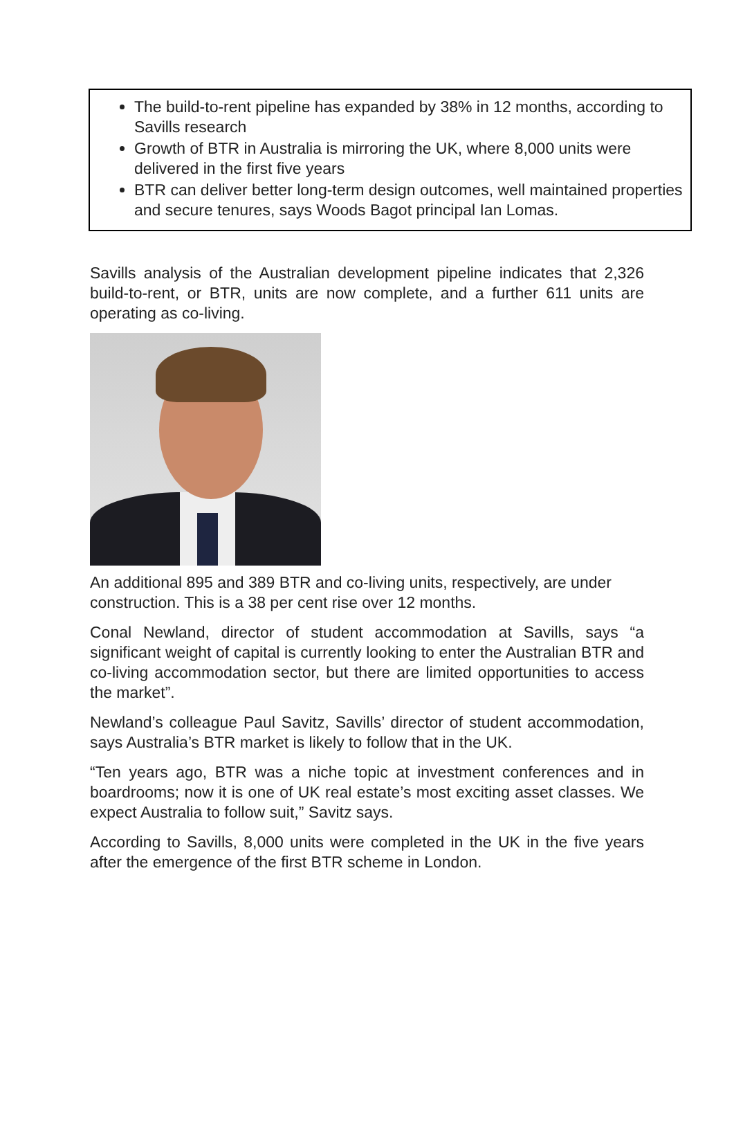The build-to-rent pipeline has expanded by 38% in 12 months, according to Savills research
Growth of BTR in Australia is mirroring the UK, where 8,000 units were delivered in the first five years
BTR can deliver better long-term design outcomes, well maintained properties and secure tenures, says Woods Bagot principal Ian Lomas.
Savills analysis of the Australian development pipeline indicates that 2,326 build-to-rent, or BTR, units are now complete, and a further 611 units are operating as co-living.
An additional 895 and 389 BTR and co-living units, respectively, are under construction. This is a 38 per cent rise over 12 months.
Conal Newland, director of student accommodation at Savills, says “a significant weight of capital is currently looking to enter the Australian BTR and co-living accommodation sector, but there are limited opportunities to access the market”.
Newland’s colleague Paul Savitz, Savills’ director of student accommodation, says Australia’s BTR market is likely to follow that in the UK.
“Ten years ago, BTR was a niche topic at investment conferences and in boardrooms; now it is one of UK real estate’s most exciting asset classes. We expect Australia to follow suit,” Savitz says.
According to Savills, 8,000 units were completed in the UK in the five years after the emergence of the first BTR scheme in London.